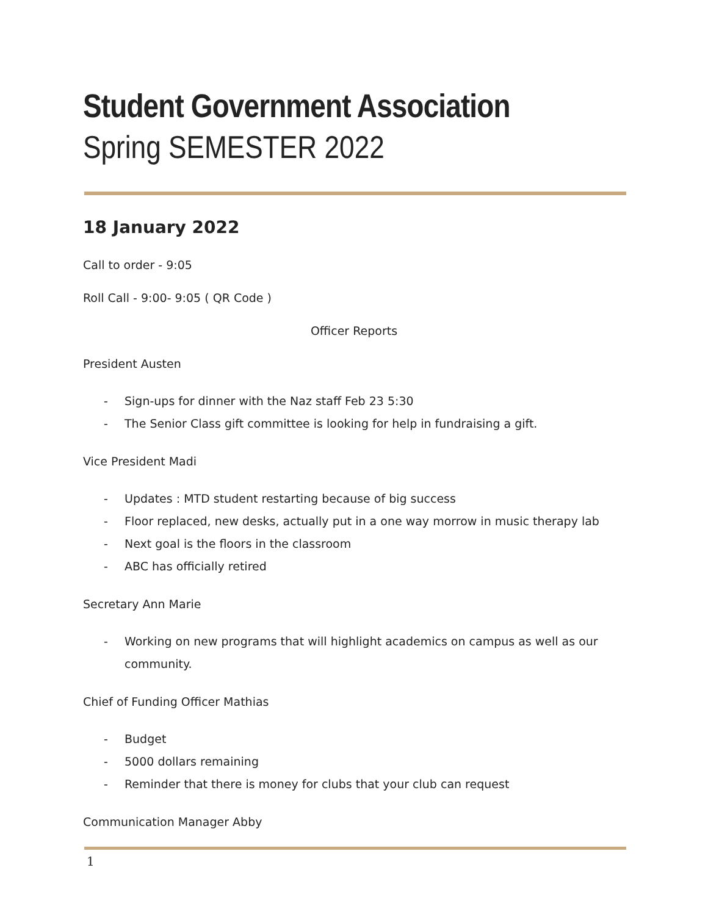Student Government Association
Spring SEMESTER 2022
18 January 2022
Call to order - 9:05
Roll Call - 9:00- 9:05 ( QR Code )
Officer Reports
President Austen
- Sign-ups for dinner with the Naz staff Feb 23 5:30
- The Senior Class gift committee is looking for help in fundraising a gift.
Vice President Madi
- Updates : MTD student restarting because of big success
- Floor replaced, new desks, actually put in a one way morrow in music therapy lab
- Next goal is the floors in the classroom
- ABC has officially retired
Secretary Ann Marie
- Working on new programs that will highlight academics on campus as well as our community.
Chief of Funding Officer Mathias
- Budget
- 5000 dollars remaining
- Reminder that there is money for clubs that your club can request
Communication Manager Abby
1